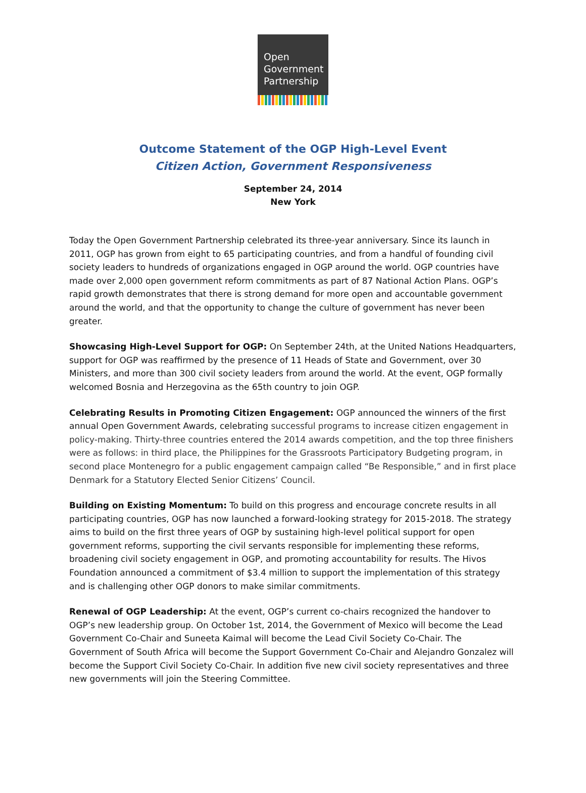Open
Government
Partnership
Outcome Statement of the OGP High-Level Event
Citizen Action, Government Responsiveness
September 24, 2014
New York
Today the Open Government Partnership celebrated its three-year anniversary. Since its launch in 2011, OGP has grown from eight to 65 participating countries, and from a handful of founding civil society leaders to hundreds of organizations engaged in OGP around the world. OGP countries have made over 2,000 open government reform commitments as part of 87 National Action Plans. OGP’s rapid growth demonstrates that there is strong demand for more open and accountable government around the world, and that the opportunity to change the culture of government has never been greater.
Showcasing High-Level Support for OGP: On September 24th, at the United Nations Headquarters, support for OGP was reaffirmed by the presence of 11 Heads of State and Government, over 30 Ministers, and more than 300 civil society leaders from around the world. At the event, OGP formally welcomed Bosnia and Herzegovina as the 65th country to join OGP.
Celebrating Results in Promoting Citizen Engagement: OGP announced the winners of the first annual Open Government Awards, celebrating successful programs to increase citizen engagement in policy-making. Thirty-three countries entered the 2014 awards competition, and the top three finishers were as follows: in third place, the Philippines for the Grassroots Participatory Budgeting program, in second place Montenegro for a public engagement campaign called “Be Responsible,” and in first place Denmark for a Statutory Elected Senior Citizens’ Council.
Building on Existing Momentum: To build on this progress and encourage concrete results in all participating countries, OGP has now launched a forward-looking strategy for 2015-2018. The strategy aims to build on the first three years of OGP by sustaining high-level political support for open government reforms, supporting the civil servants responsible for implementing these reforms, broadening civil society engagement in OGP, and promoting accountability for results. The Hivos Foundation announced a commitment of $3.4 million to support the implementation of this strategy and is challenging other OGP donors to make similar commitments.
Renewal of OGP Leadership: At the event, OGP’s current co-chairs recognized the handover to OGP’s new leadership group. On October 1st, 2014, the Government of Mexico will become the Lead Government Co-Chair and Suneeta Kaimal will become the Lead Civil Society Co-Chair. The Government of South Africa will become the Support Government Co-Chair and Alejandro Gonzalez will become the Support Civil Society Co-Chair. In addition five new civil society representatives and three new governments will join the Steering Committee.